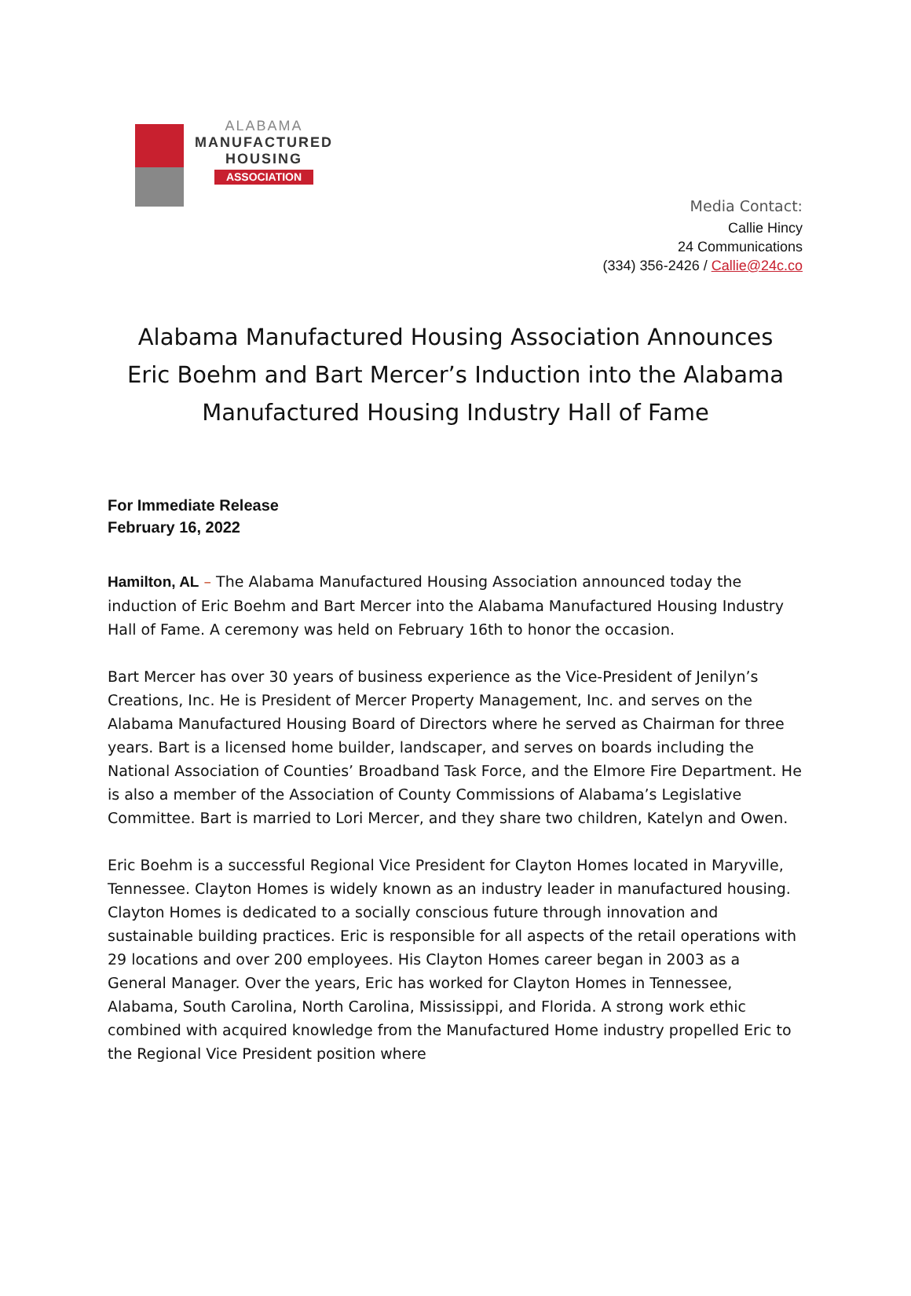ALABAMA
MANUFACTURED
HOUSING
ASSOCIATION
Media Contact:
Callie Hincy
24 Communications
(334) 356-2426 / Callie@24c.co
Alabama Manufactured Housing Association Announces Eric Boehm and Bart Mercer’s Induction into the Alabama Manufactured Housing Industry Hall of Fame
For Immediate Release
February 16, 2022
Hamilton, AL – The Alabama Manufactured Housing Association announced today the induction of Eric Boehm and Bart Mercer into the Alabama Manufactured Housing Industry Hall of Fame. A ceremony was held on February 16th to honor the occasion.
Bart Mercer has over 30 years of business experience as the Vice-President of Jenilyn’s Creations, Inc. He is President of Mercer Property Management, Inc. and serves on the Alabama Manufactured Housing Board of Directors where he served as Chairman for three years. Bart is a licensed home builder, landscaper, and serves on boards including the National Association of Counties’ Broadband Task Force, and the Elmore Fire Department. He is also a member of the Association of County Commissions of Alabama’s Legislative Committee. Bart is married to Lori Mercer, and they share two children, Katelyn and Owen.
Eric Boehm is a successful Regional Vice President for Clayton Homes located in Maryville, Tennessee. Clayton Homes is widely known as an industry leader in manufactured housing. Clayton Homes is dedicated to a socially conscious future through innovation and sustainable building practices. Eric is responsible for all aspects of the retail operations with 29 locations and over 200 employees. His Clayton Homes career began in 2003 as a General Manager. Over the years, Eric has worked for Clayton Homes in Tennessee, Alabama, South Carolina, North Carolina, Mississippi, and Florida. A strong work ethic combined with acquired knowledge from the Manufactured Home industry propelled Eric to the Regional Vice President position where